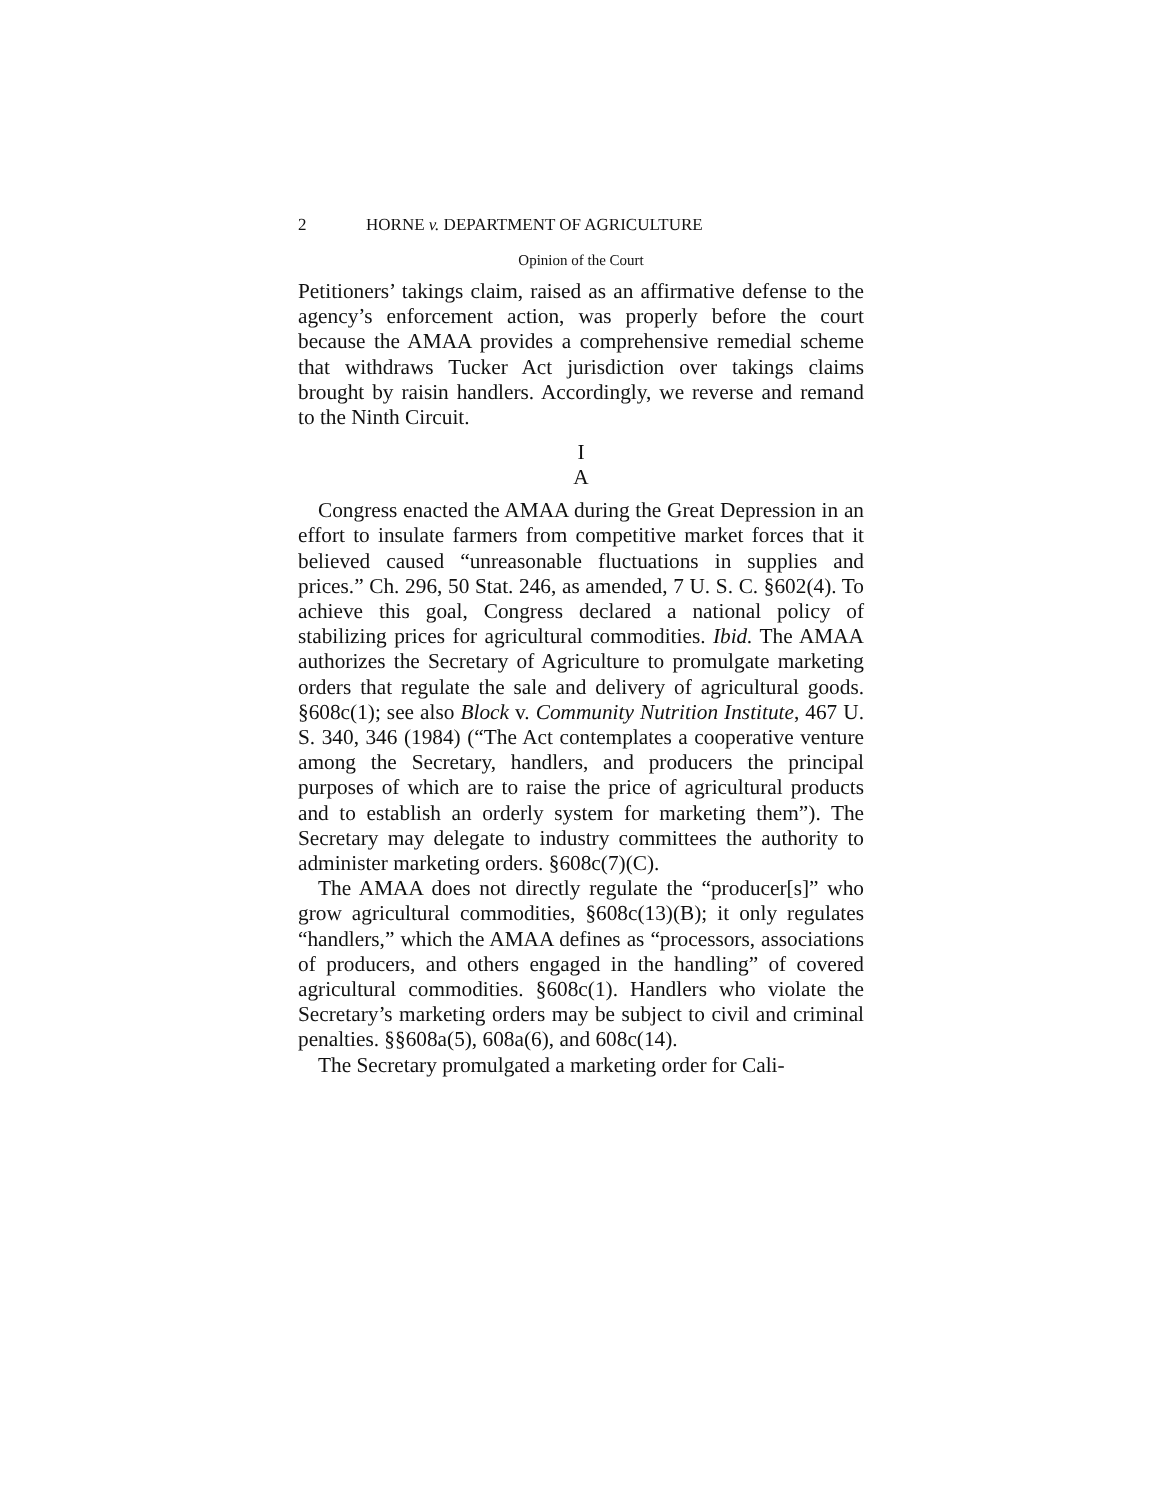2 HORNE v. DEPARTMENT OF AGRICULTURE
Opinion of the Court
Petitioners’ takings claim, raised as an affirmative defense to the agency’s enforcement action, was properly before the court because the AMAA provides a comprehensive remedial scheme that withdraws Tucker Act jurisdiction over takings claims brought by raisin handlers. Accordingly, we reverse and remand to the Ninth Circuit.
I
A
Congress enacted the AMAA during the Great Depression in an effort to insulate farmers from competitive market forces that it believed caused “unreasonable fluctuations in supplies and prices.” Ch. 296, 50 Stat. 246, as amended, 7 U. S. C. §602(4). To achieve this goal, Congress declared a national policy of stabilizing prices for agricultural commodities. Ibid. The AMAA authorizes the Secretary of Agriculture to promulgate marketing orders that regulate the sale and delivery of agricultural goods. §608c(1); see also Block v. Community Nutrition Institute, 467 U. S. 340, 346 (1984) (“The Act contemplates a cooperative venture among the Secretary, handlers, and producers the principal purposes of which are to raise the price of agricultural products and to establish an orderly system for marketing them”). The Secretary may delegate to industry committees the authority to administer marketing orders. §608c(7)(C).
The AMAA does not directly regulate the “producer[s]” who grow agricultural commodities, §608c(13)(B); it only regulates “handlers,” which the AMAA defines as “processors, associations of producers, and others engaged in the handling” of covered agricultural commodities. §608c(1). Handlers who violate the Secretary’s marketing orders may be subject to civil and criminal penalties. §§608a(5), 608a(6), and 608c(14).
The Secretary promulgated a marketing order for Cali-